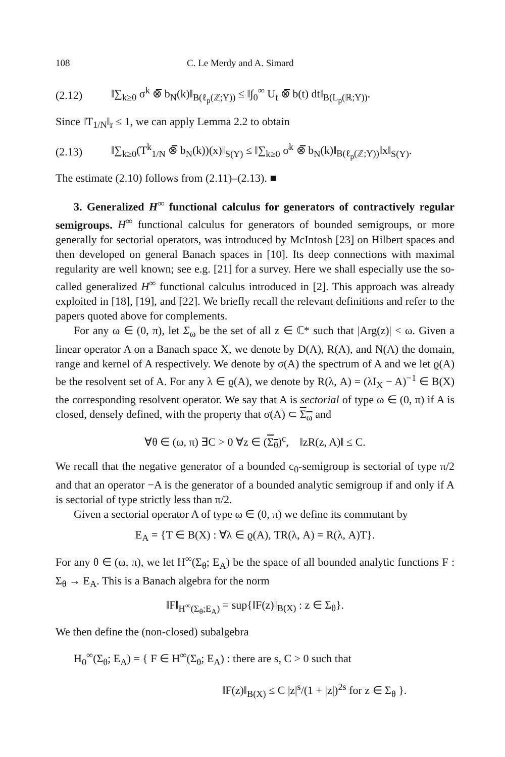108 C. Le Merdy and A. Simard
(2.12) ‖∑<sub>k≥0</sub> σ<sup>k</sup> ⊗̅ b<sub>N</sub>(k)‖<sub>B(ℓ<sub>p</sub>(ℤ;Y))</sub> ≤ ‖∫<sub>0</sub><sup>∞</sup> U<sub>t</sub> ⊗̅ b(t) dt‖<sub>B(L<sub>p</sub>(ℝ;Y))</sub>.
Since ‖T<sub>1/N</sub>‖<sub>r</sub> ≤ 1, we can apply Lemma 2.2 to obtain
(2.13) ‖∑<sub>k≥0</sub>(T<sup>k</sup><sub>1/N</sub> ⊗̅ b<sub>N</sub>(k))(x)‖<sub>S(Y)</sub> ≤ ‖∑<sub>k≥0</sub> σ<sup>k</sup> ⊗̅ b<sub>N</sub>(k)‖<sub>B(ℓ<sub>p</sub>(ℤ;Y))</sub>‖x‖<sub>S(Y)</sub>.
The estimate (2.10) follows from (2.11)–(2.13). ■
3. Generalized H<sup>∞</sup> functional calculus for generators of contractively regular semigroups. H<sup>∞</sup> functional calculus for generators of bounded semigroups, or more generally for sectorial operators, was introduced by McIntosh [23] on Hilbert spaces and then developed on general Banach spaces in [10]. Its deep connections with maximal regularity are well known; see e.g. [21] for a survey. Here we shall especially use the so-called generalized H<sup>∞</sup> functional calculus introduced in [2]. This approach was already exploited in [18], [19], and [22]. We briefly recall the relevant definitions and refer to the papers quoted above for complements.
For any ω ∈ (0, π), let Σ<sub>ω</sub> be the set of all z ∈ ℂ* such that |Arg(z)| < ω. Given a linear operator A on a Banach space X, we denote by D(A), R(A), and N(A) the domain, range and kernel of A respectively. We denote by σ(A) the spectrum of A and we let ϱ(A) be the resolvent set of A. For any λ ∈ ϱ(A), we denote by R(λ, A) = (λI<sub>X</sub> − A)<sup>−1</sup> ∈ B(X) the corresponding resolvent operator. We say that A is sectorial of type ω ∈ (0, π) if A is closed, densely defined, with the property that σ(A) ⊂ Σ<sub>ω</sub> and
∀θ ∈ (ω, π) ∃C > 0 ∀z ∈ (Σ<sub>θ</sub>)<sup>c</sup>, ‖zR(z, A)‖ ≤ C.
We recall that the negative generator of a bounded c<sub>0</sub>-semigroup is sectorial of type π/2 and that an operator −A is the generator of a bounded analytic semigroup if and only if A is sectorial of type strictly less than π/2.
Given a sectorial operator A of type ω ∈ (0, π) we define its commutant by
E<sub>A</sub> = {T ∈ B(X) : ∀λ ∈ ϱ(A), TR(λ, A) = R(λ, A)T}.
For any θ ∈ (ω, π), we let H<sup>∞</sup>(Σ<sub>θ</sub>; E<sub>A</sub>) be the space of all bounded analytic functions F : Σ<sub>θ</sub> → E<sub>A</sub>. This is a Banach algebra for the norm
‖F‖<sub>H<sup>∞</sup>(Σ<sub>θ</sub>;E<sub>A</sub>)</sub> = sup{‖F(z)‖<sub>B(X)</sub> : z ∈ Σ<sub>θ</sub>}.
We then define the (non-closed) subalgebra
H<sub>0</sub><sup>∞</sup>(Σ<sub>θ</sub>; E<sub>A</sub>) = { F ∈ H<sup>∞</sup>(Σ<sub>θ</sub>; E<sub>A</sub>) : there are s, C > 0 such that
‖F(z)‖<sub>B(X)</sub> ≤ C |z|<sup>s</sup>/(1 + |z|)<sup>2s</sup> for z ∈ Σ<sub>θ</sub> }.